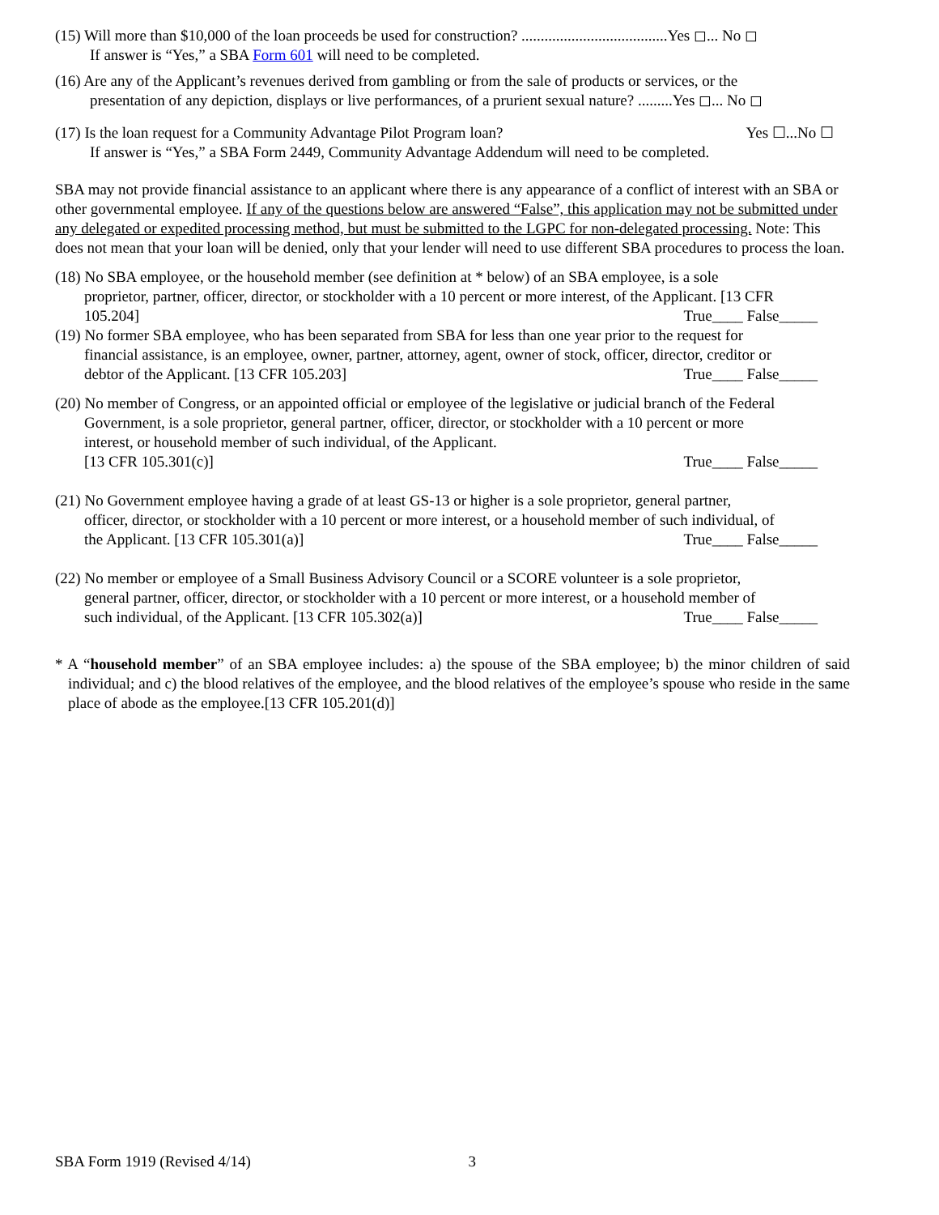(15) Will more than $10,000 of the loan proceeds be used for construction? ......................................Yes ◻... No ◻
If answer is “Yes,” a SBA Form 601 will need to be completed.
(16) Are any of the Applicant’s revenues derived from gambling or from the sale of products or services, or the
presentation of any depiction, displays or live performances, of a prurient sexual nature? .........Yes ◻... No ◻
(17) Is the loan request for a Community Advantage Pilot Program loan? Yes ☐...No ☐
If answer is “Yes,” a SBA Form 2449, Community Advantage Addendum will need to be completed.
SBA may not provide financial assistance to an applicant where there is any appearance of a conflict of interest with an SBA or other governmental employee. If any of the questions below are answered “False”, this application may not be submitted under any delegated or expedited processing method, but must be submitted to the LGPC for non-delegated processing. Note: This does not mean that your loan will be denied, only that your lender will need to use different SBA procedures to process the loan.
(18) No SBA employee, or the household member (see definition at * below) of an SBA employee, is a sole
proprietor, partner, officer, director, or stockholder with a 10 percent or more interest, of the Applicant. [13 CFR
105.204] True____ False_____
(19) No former SBA employee, who has been separated from SBA for less than one year prior to the request for
financial assistance, is an employee, owner, partner, attorney, agent, owner of stock, officer, director, creditor or
debtor of the Applicant. [13 CFR 105.203] True____ False_____
(20) No member of Congress, or an appointed official or employee of the legislative or judicial branch of the Federal
Government, is a sole proprietor, general partner, officer, director, or stockholder with a 10 percent or more
interest, or household member of such individual, of the Applicant.
[13 CFR 105.301(c)] True____ False_____
(21) No Government employee having a grade of at least GS-13 or higher is a sole proprietor, general partner,
officer, director, or stockholder with a 10 percent or more interest, or a household member of such individual, of
the Applicant. [13 CFR 105.301(a)] True____ False_____
(22) No member or employee of a Small Business Advisory Council or a SCORE volunteer is a sole proprietor,
general partner, officer, director, or stockholder with a 10 percent or more interest, or a household member of
such individual, of the Applicant. [13 CFR 105.302(a)] True____ False_____
* A “household member” of an SBA employee includes: a) the spouse of the SBA employee; b) the minor children of said individual; and c) the blood relatives of the employee, and the blood relatives of the employee’s spouse who reside in the same place of abode as the employee.[13 CFR 105.201(d)]
SBA Form 1919 (Revised 4/14) 3